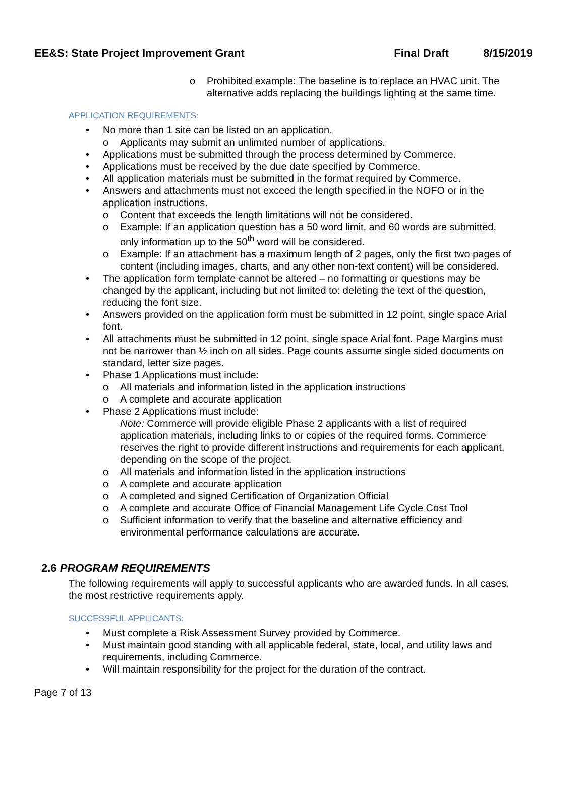EE&S: State Project Improvement Grant Final Draft 8/15/2019
Prohibited example: The baseline is to replace an HVAC unit. The alternative adds replacing the buildings lighting at the same time.
APPLICATION REQUIREMENTS:
No more than 1 site can be listed on an application.
Applicants may submit an unlimited number of applications.
Applications must be submitted through the process determined by Commerce.
Applications must be received by the due date specified by Commerce.
All application materials must be submitted in the format required by Commerce.
Answers and attachments must not exceed the length specified in the NOFO or in the application instructions.
Content that exceeds the length limitations will not be considered.
Example: If an application question has a 50 word limit, and 60 words are submitted, only information up to the 50<sup>th</sup> word will be considered.
Example: If an attachment has a maximum length of 2 pages, only the first two pages of content (including images, charts, and any other non-text content) will be considered.
The application form template cannot be altered – no formatting or questions may be changed by the applicant, including but not limited to: deleting the text of the question, reducing the font size.
Answers provided on the application form must be submitted in 12 point, single space Arial font.
All attachments must be submitted in 12 point, single space Arial font. Page Margins must not be narrower than ½ inch on all sides. Page counts assume single sided documents on standard, letter size pages.
Phase 1 Applications must include:
All materials and information listed in the application instructions
A complete and accurate application
Phase 2 Applications must include:
Note: Commerce will provide eligible Phase 2 applicants with a list of required application materials, including links to or copies of the required forms. Commerce reserves the right to provide different instructions and requirements for each applicant, depending on the scope of the project.
All materials and information listed in the application instructions
A complete and accurate application
A completed and signed Certification of Organization Official
A complete and accurate Office of Financial Management Life Cycle Cost Tool
Sufficient information to verify that the baseline and alternative efficiency and environmental performance calculations are accurate.
2.6 PROGRAM REQUIREMENTS
The following requirements will apply to successful applicants who are awarded funds. In all cases, the most restrictive requirements apply.
SUCCESSFUL APPLICANTS:
Must complete a Risk Assessment Survey provided by Commerce.
Must maintain good standing with all applicable federal, state, local, and utility laws and requirements, including Commerce.
Will maintain responsibility for the project for the duration of the contract.
Page 7 of 13